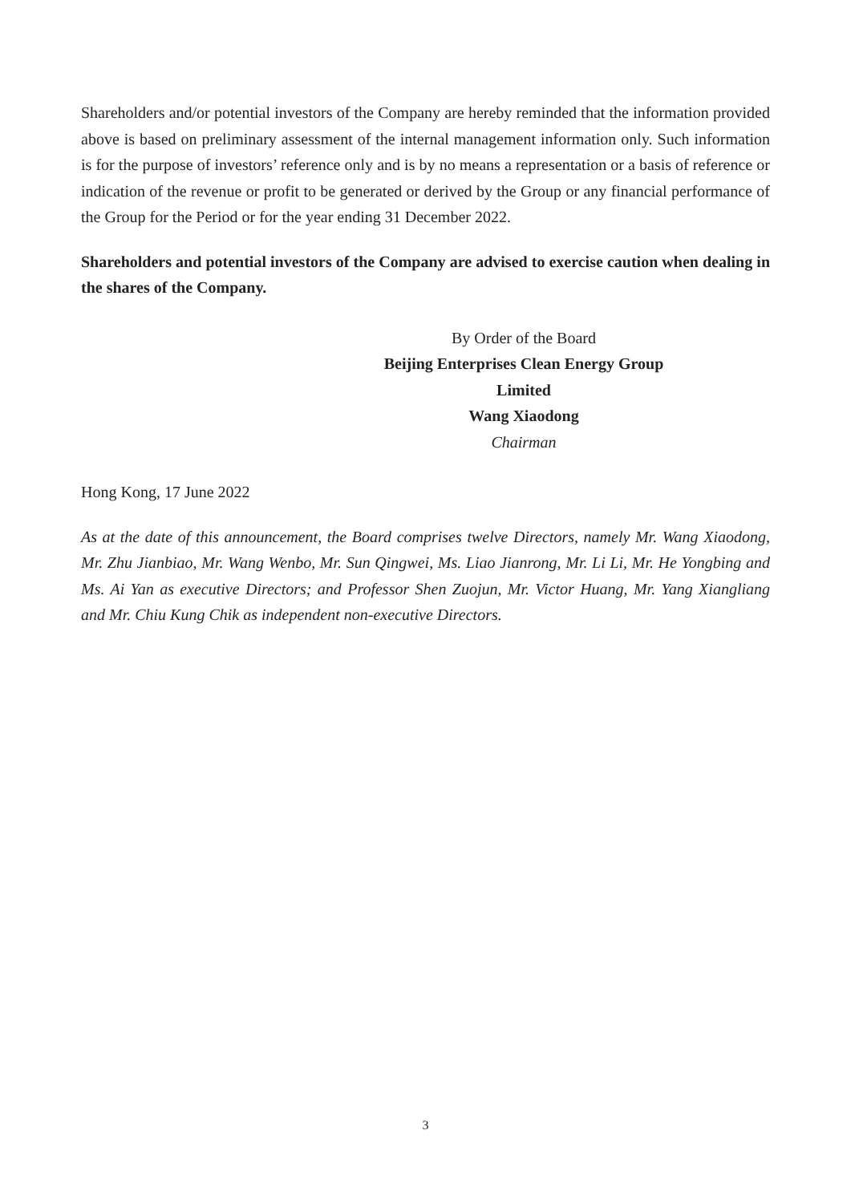Shareholders and/or potential investors of the Company are hereby reminded that the information provided above is based on preliminary assessment of the internal management information only. Such information is for the purpose of investors’ reference only and is by no means a representation or a basis of reference or indication of the revenue or profit to be generated or derived by the Group or any financial performance of the Group for the Period or for the year ending 31 December 2022.
Shareholders and potential investors of the Company are advised to exercise caution when dealing in the shares of the Company.
By Order of the Board
Beijing Enterprises Clean Energy Group Limited
Wang Xiaodong
Chairman
Hong Kong, 17 June 2022
As at the date of this announcement, the Board comprises twelve Directors, namely Mr. Wang Xiaodong, Mr. Zhu Jianbiao, Mr. Wang Wenbo, Mr. Sun Qingwei, Ms. Liao Jianrong, Mr. Li Li, Mr. He Yongbing and Ms. Ai Yan as executive Directors; and Professor Shen Zuojun, Mr. Victor Huang, Mr. Yang Xiangliang and Mr. Chiu Kung Chik as independent non-executive Directors.
3